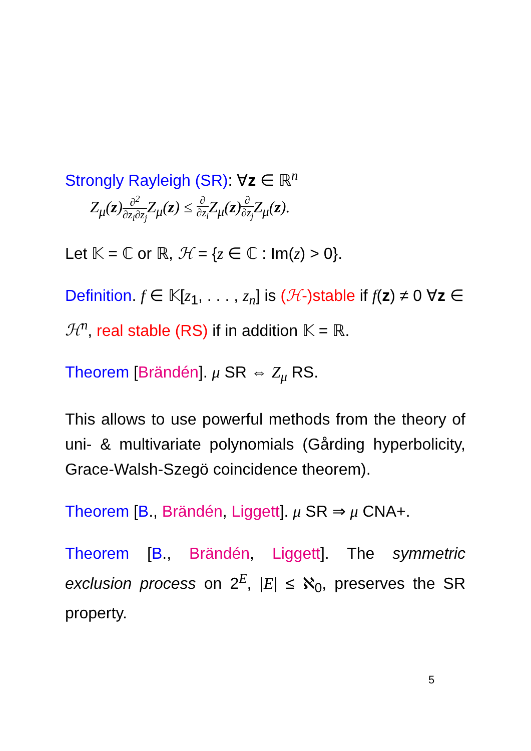Strongly Rayleigh (SR): ∀z ∈ ℝ<sup>n</sup>
Z<sub>μ</sub>(z)∂<sup>2</sup> ∂z<sub>i</sub>∂z<sub>j</sub> Z<sub>μ</sub>(z) ≤ ∂ ∂z<sub>i</sub> Z<sub>μ</sub>(z)∂ ∂z<sub>j</sub> Z<sub>μ</sub>(z).
Let 𝕂 = ℂ or ℝ, ℋ = {z ∈ ℂ : Im(z) > 0}.
Definition. f ∈ 𝕂[z<sub>1</sub>, . . . , z<sub>n</sub>] is (ℋ-)stable if f(z) ≠ 0 ∀z ∈ ℋ<sup>n</sup>, real stable (RS) if in addition 𝕂 = ℝ.
Theorem [Brändén]. μ SR ⇔ Z<sub>μ</sub> RS.
This allows to use powerful methods from the theory of uni- & multivariate polynomials (Gårding hyperbolicity, Grace-Walsh-Szegö coincidence theorem).
Theorem [B., Brändén, Liggett]. μ SR ⇒ μ CNA+.
Theorem [B., Brändén, Liggett]. The symmetric exclusion process on 2<sup>E</sup>, |E| ≤ ℵ<sub>0</sub>, preserves the SR property.
5